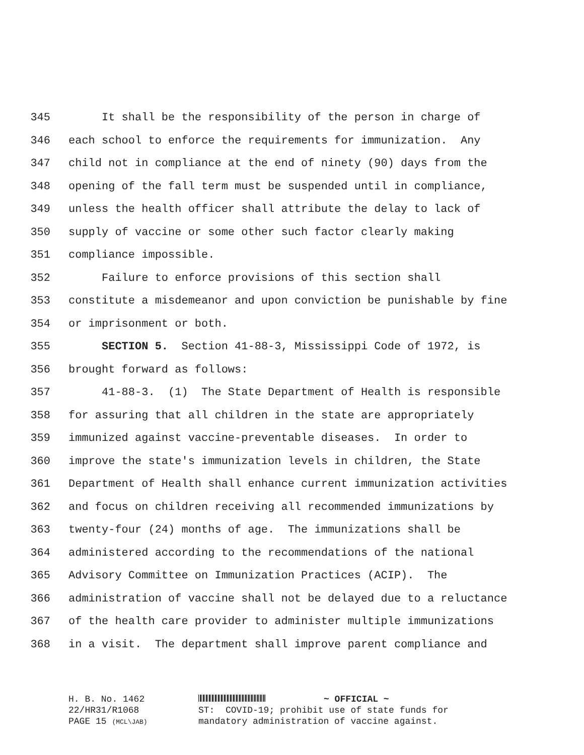345 It shall be the responsibility of the person in charge of
346 each school to enforce the requirements for immunization. Any
347 child not in compliance at the end of ninety (90) days from the
348 opening of the fall term must be suspended until in compliance,
349 unless the health officer shall attribute the delay to lack of
350 supply of vaccine or some other such factor clearly making
351 compliance impossible.
352 Failure to enforce provisions of this section shall
353 constitute a misdemeanor and upon conviction be punishable by fine
354 or imprisonment or both.
355 SECTION 5. Section 41-88-3, Mississippi Code of 1972, is
356 brought forward as follows:
357 41-88-3. (1) The State Department of Health is responsible
358 for assuring that all children in the state are appropriately
359 immunized against vaccine-preventable diseases. In order to
360 improve the state's immunization levels in children, the State
361 Department of Health shall enhance current immunization activities
362 and focus on children receiving all recommended immunizations by
363 twenty-four (24) months of age. The immunizations shall be
364 administered according to the recommendations of the national
365 Advisory Committee on Immunization Practices (ACIP). The
366 administration of vaccine shall not be delayed due to a reluctance
367 of the health care provider to administer multiple immunizations
368 in a visit. The department shall improve parent compliance and
H. B. No. 1462 ~ OFFICIAL ~
22/HR31/R1068 ST: COVID-19; prohibit use of state funds for
PAGE 15 (MCL\JAB) mandatory administration of vaccine against.